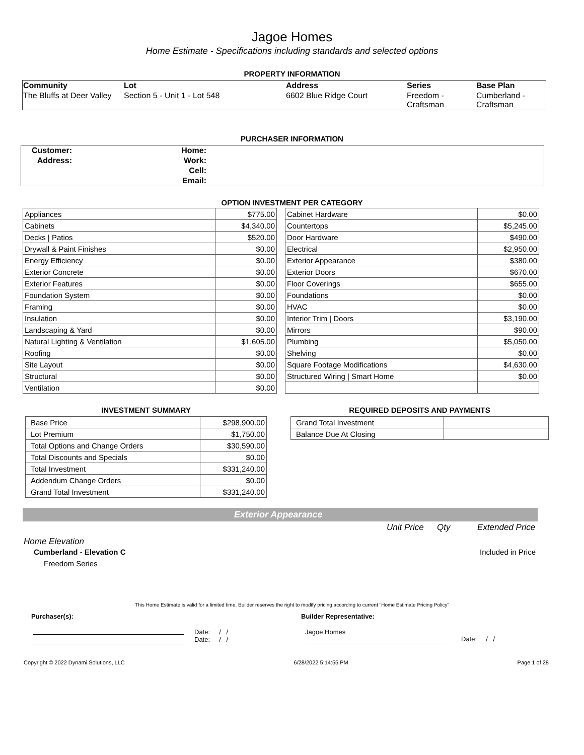Jagoe Homes
Home Estimate - Specifications including standards and selected options
PROPERTY INFORMATION
| Community | Lot | Address | Series | Base Plan |
| --- | --- | --- | --- | --- |
| The Bluffs at Deer Valley | Section 5 - Unit 1 - Lot 548 | 6602 Blue Ridge Court | Freedom - Craftsman | Cumberland - Craftsman |
PURCHASER INFORMATION
| Customer: | Home: | |
| Address: | Work: | |
| | Cell: | |
| | Email: | |
OPTION INVESTMENT PER CATEGORY
| Appliances | $775.00 |
| Cabinets | $4,340.00 |
| Decks / Patios | $520.00 |
| Drywall & Paint Finishes | $0.00 |
| Energy Efficiency | $0.00 |
| Exterior Concrete | $0.00 |
| Exterior Features | $0.00 |
| Foundation System | $0.00 |
| Framing | $0.00 |
| Insulation | $0.00 |
| Landscaping & Yard | $0.00 |
| Natural Lighting & Ventilation | $1,605.00 |
| Roofing | $0.00 |
| Site Layout | $0.00 |
| Structural | $0.00 |
| Ventilation | $0.00 |
| Cabinet Hardware | $0.00 |
| Countertops | $5,245.00 |
| Door Hardware | $490.00 |
| Electrical | $2,950.00 |
| Exterior Appearance | $380.00 |
| Exterior Doors | $670.00 |
| Floor Coverings | $655.00 |
| Foundations | $0.00 |
| HVAC | $0.00 |
| Interior Trim / Doors | $3,190.00 |
| Mirrors | $90.00 |
| Plumbing | $5,050.00 |
| Shelving | $0.00 |
| Square Footage Modifications | $4,630.00 |
| Structured Wiring / Smart Home | $0.00 |
INVESTMENT SUMMARY
| Base Price | $298,900.00 |
| Lot Premium | $1,750.00 |
| Total Options and Change Orders | $30,590.00 |
| Total Discounts and Specials | $0.00 |
| Total Investment | $331,240.00 |
| Addendum Change Orders | $0.00 |
| Grand Total Investment | $331,240.00 |
REQUIRED DEPOSITS AND PAYMENTS
| Grand Total Investment | |
| Balance Due At Closing | |
Exterior Appearance
Unit Price Qty Extended Price
Home Elevation
Cumberland - Elevation C Included in Price
Freedom Series
This Home Estimate is valid for a limited time. Builder reserves the right to modify pricing according to current "Home Estimate Pricing Policy"
Purchaser(s): Builder Representative:
Date: / /
Date: / /
Jagoe Homes
Date: / /
Copyright © 2022 Dynami Solutions, LLC 6/28/2022 5:14:55 PM Page 1 of 28